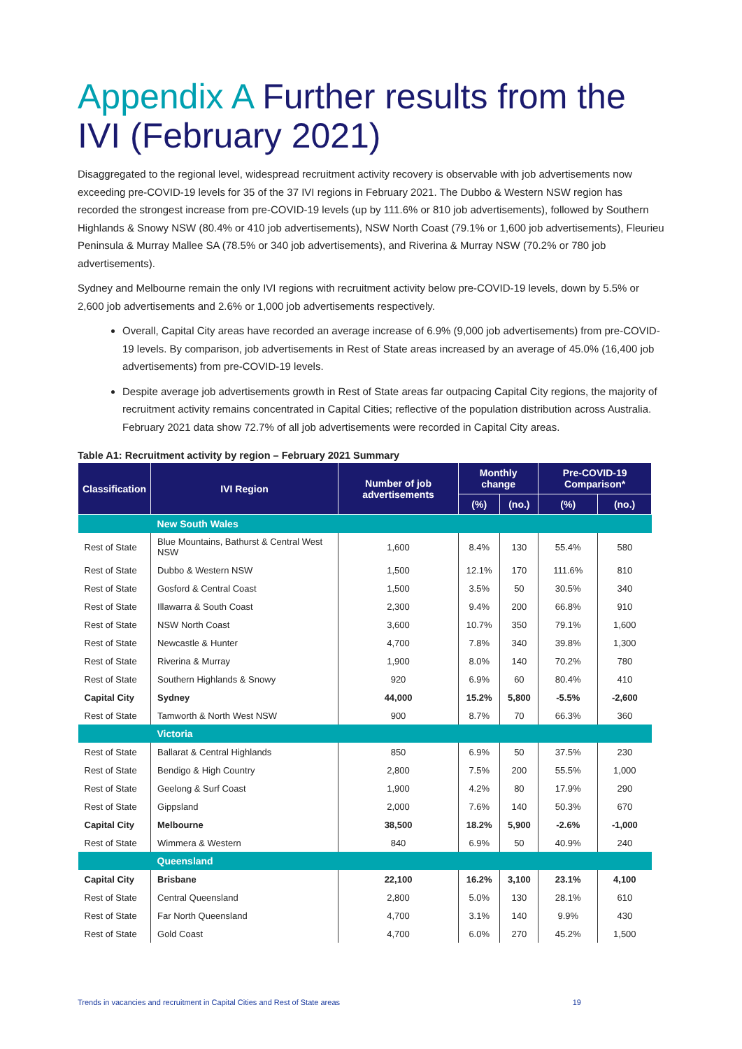Appendix A Further results from the IVI (February 2021)
Disaggregated to the regional level, widespread recruitment activity recovery is observable with job advertisements now exceeding pre-COVID-19 levels for 35 of the 37 IVI regions in February 2021. The Dubbo & Western NSW region has recorded the strongest increase from pre-COVID-19 levels (up by 111.6% or 810 job advertisements), followed by Southern Highlands & Snowy NSW (80.4% or 410 job advertisements), NSW North Coast (79.1% or 1,600 job advertisements), Fleurieu Peninsula & Murray Mallee SA (78.5% or 340 job advertisements), and Riverina & Murray NSW (70.2% or 780 job advertisements).
Sydney and Melbourne remain the only IVI regions with recruitment activity below pre-COVID-19 levels, down by 5.5% or 2,600 job advertisements and 2.6% or 1,000 job advertisements respectively.
Overall, Capital City areas have recorded an average increase of 6.9% (9,000 job advertisements) from pre-COVID-19 levels. By comparison, job advertisements in Rest of State areas increased by an average of 45.0% (16,400 job advertisements) from pre-COVID-19 levels.
Despite average job advertisements growth in Rest of State areas far outpacing Capital City regions, the majority of recruitment activity remains concentrated in Capital Cities; reflective of the population distribution across Australia. February 2021 data show 72.7% of all job advertisements were recorded in Capital City areas.
Table A1: Recruitment activity by region – February 2021 Summary
| Classification | IVI Region | Number of job advertisements | Monthly change | | Pre-COVID-19 Comparison* | |
| --- | --- | --- | --- | --- | --- | --- |
| | | | (%) | (no.) | (%) | (no.) |
| | New South Wales | | | | | |
| Rest of State | Blue Mountains, Bathurst & Central West NSW | 1,600 | 8.4% | 130 | 55.4% | 580 |
| Rest of State | Dubbo & Western NSW | 1,500 | 12.1% | 170 | 111.6% | 810 |
| Rest of State | Gosford & Central Coast | 1,500 | 3.5% | 50 | 30.5% | 340 |
| Rest of State | Illawarra & South Coast | 2,300 | 9.4% | 200 | 66.8% | 910 |
| Rest of State | NSW North Coast | 3,600 | 10.7% | 350 | 79.1% | 1,600 |
| Rest of State | Newcastle & Hunter | 4,700 | 7.8% | 340 | 39.8% | 1,300 |
| Rest of State | Riverina & Murray | 1,900 | 8.0% | 140 | 70.2% | 780 |
| Rest of State | Southern Highlands & Snowy | 920 | 6.9% | 60 | 80.4% | 410 |
| Capital City | Sydney | 44,000 | 15.2% | 5,800 | -5.5% | -2,600 |
| Rest of State | Tamworth & North West NSW | 900 | 8.7% | 70 | 66.3% | 360 |
| | Victoria | | | | | |
| Rest of State | Ballarat & Central Highlands | 850 | 6.9% | 50 | 37.5% | 230 |
| Rest of State | Bendigo & High Country | 2,800 | 7.5% | 200 | 55.5% | 1,000 |
| Rest of State | Geelong & Surf Coast | 1,900 | 4.2% | 80 | 17.9% | 290 |
| Rest of State | Gippsland | 2,000 | 7.6% | 140 | 50.3% | 670 |
| Capital City | Melbourne | 38,500 | 18.2% | 5,900 | -2.6% | -1,000 |
| Rest of State | Wimmera & Western | 840 | 6.9% | 50 | 40.9% | 240 |
| | Queensland | | | | | |
| Capital City | Brisbane | 22,100 | 16.2% | 3,100 | 23.1% | 4,100 |
| Rest of State | Central Queensland | 2,800 | 5.0% | 130 | 28.1% | 610 |
| Rest of State | Far North Queensland | 4,700 | 3.1% | 140 | 9.9% | 430 |
| Rest of State | Gold Coast | 4,700 | 6.0% | 270 | 45.2% | 1,500 |
Trends in vacancies and recruitment in Capital Cities and Rest of State areas 19